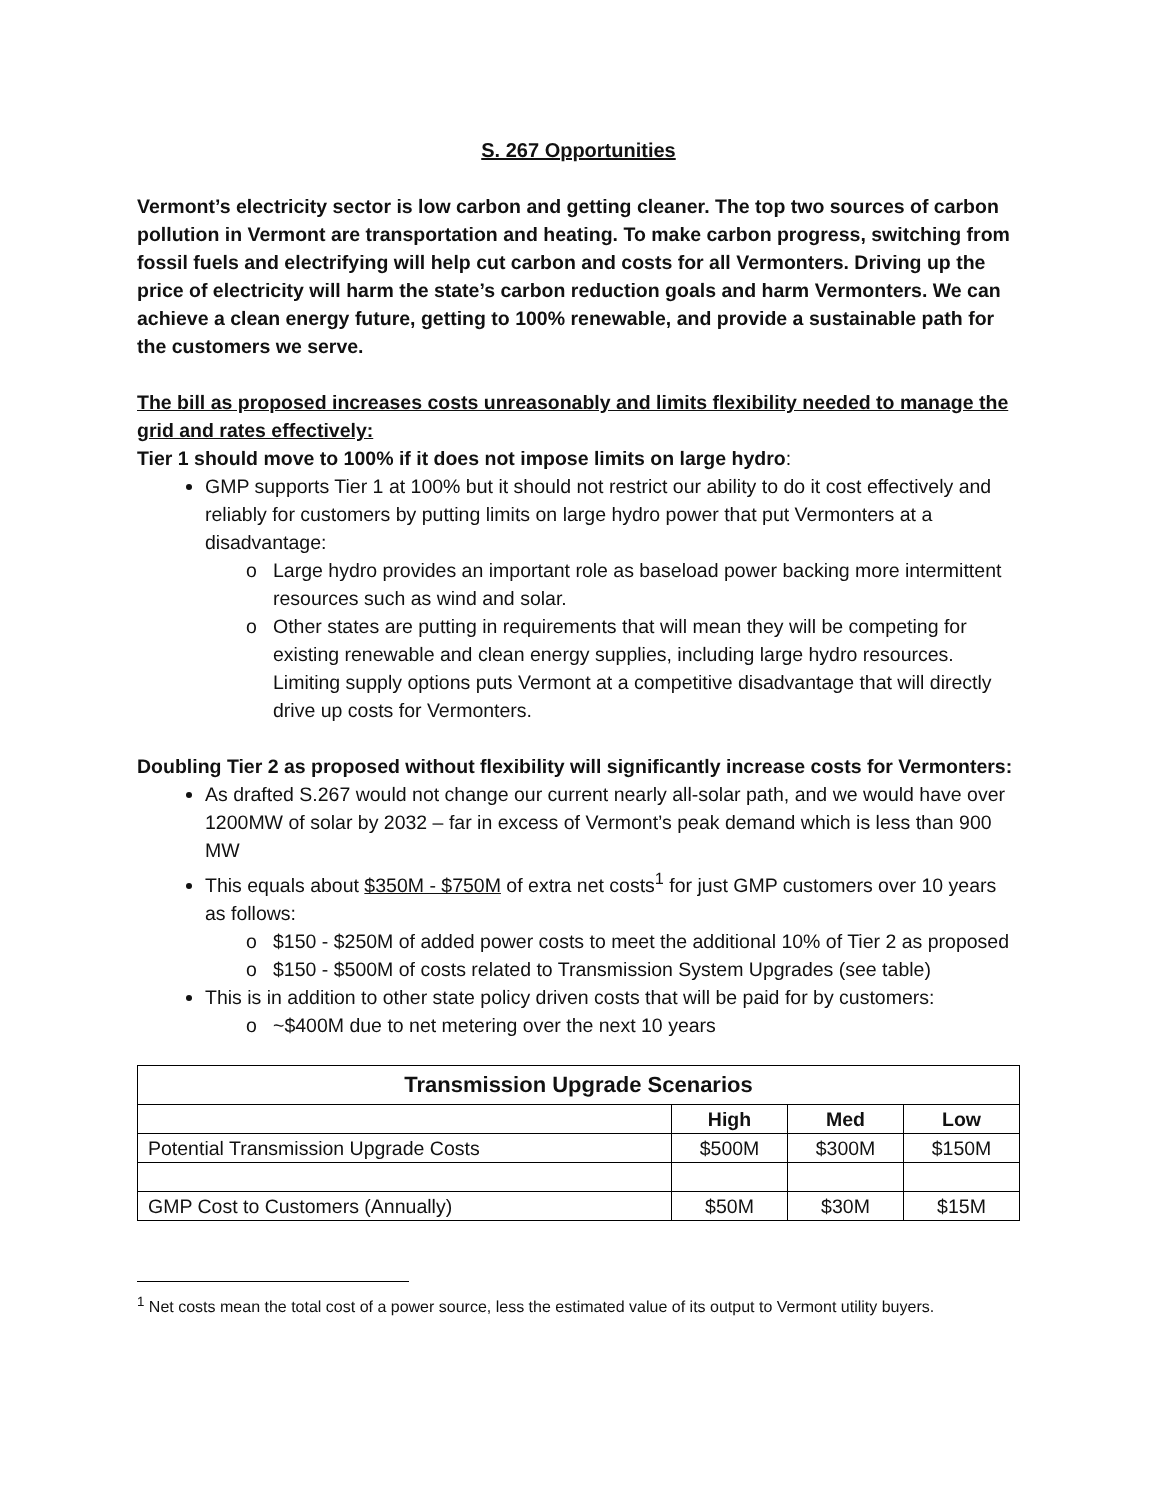S. 267 Opportunities
Vermont’s electricity sector is low carbon and getting cleaner. The top two sources of carbon pollution in Vermont are transportation and heating. To make carbon progress, switching from fossil fuels and electrifying will help cut carbon and costs for all Vermonters. Driving up the price of electricity will harm the state’s carbon reduction goals and harm Vermonters. We can achieve a clean energy future, getting to 100% renewable, and provide a sustainable path for the customers we serve.
The bill as proposed increases costs unreasonably and limits flexibility needed to manage the grid and rates effectively:
Tier 1 should move to 100% if it does not impose limits on large hydro:
GMP supports Tier 1 at 100% but it should not restrict our ability to do it cost effectively and reliably for customers by putting limits on large hydro power that put Vermonters at a disadvantage:
Large hydro provides an important role as baseload power backing more intermittent resources such as wind and solar.
Other states are putting in requirements that will mean they will be competing for existing renewable and clean energy supplies, including large hydro resources. Limiting supply options puts Vermont at a competitive disadvantage that will directly drive up costs for Vermonters.
Doubling Tier 2 as proposed without flexibility will significantly increase costs for Vermonters:
As drafted S.267 would not change our current nearly all-solar path, and we would have over 1200MW of solar by 2032 – far in excess of Vermont’s peak demand which is less than 900 MW
This equals about $350M - $750M of extra net costs<sup>1</sup> for just GMP customers over 10 years as follows:
$150 - $250M of added power costs to meet the additional 10% of Tier 2 as proposed
$150 - $500M of costs related to Transmission System Upgrades (see table)
This is in addition to other state policy driven costs that will be paid for by customers:
~$400M due to net metering over the next 10 years
| Transmission Upgrade Scenarios | | | |
| --- | --- | --- | --- |
| | High | Med | Low |
| Potential Transmission Upgrade Costs | $500M | $300M | $150M |
| GMP Cost to Customers (Annually) | $50M | $30M | $15M |
<sup>1</sup> Net costs mean the total cost of a power source, less the estimated value of its output to Vermont utility buyers.